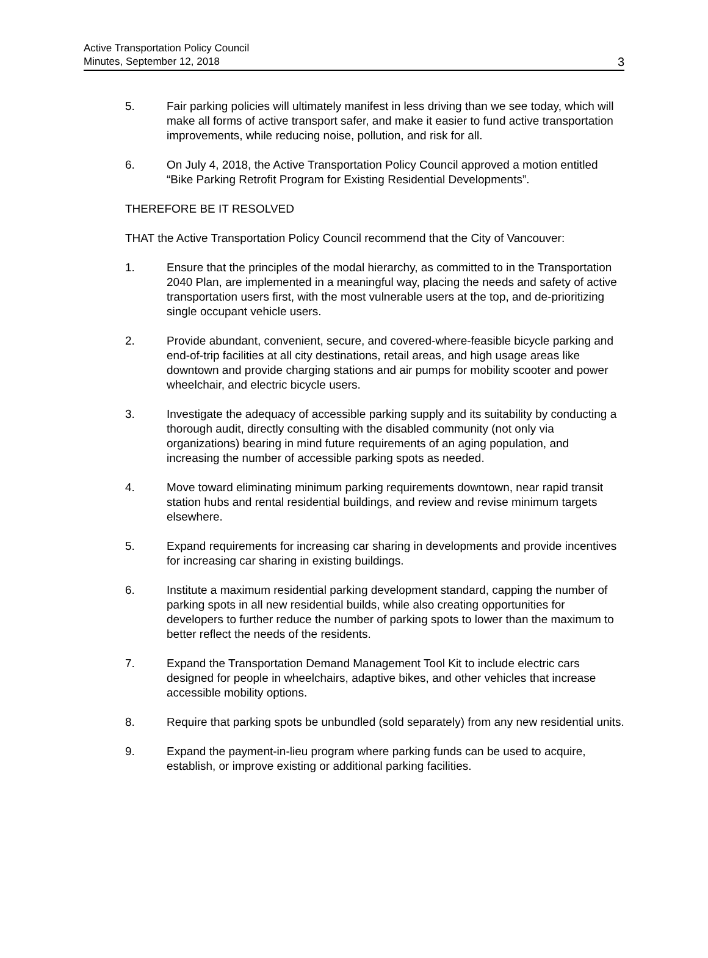Active Transportation Policy Council
Minutes, September 12, 2018
3
5. Fair parking policies will ultimately manifest in less driving than we see today, which will make all forms of active transport safer, and make it easier to fund active transportation improvements, while reducing noise, pollution, and risk for all.
6. On July 4, 2018, the Active Transportation Policy Council approved a motion entitled “Bike Parking Retrofit Program for Existing Residential Developments”.
THEREFORE BE IT RESOLVED
THAT the Active Transportation Policy Council recommend that the City of Vancouver:
1. Ensure that the principles of the modal hierarchy, as committed to in the Transportation 2040 Plan, are implemented in a meaningful way, placing the needs and safety of active transportation users first, with the most vulnerable users at the top, and de-prioritizing single occupant vehicle users.
2. Provide abundant, convenient, secure, and covered-where-feasible bicycle parking and end-of-trip facilities at all city destinations, retail areas, and high usage areas like downtown and provide charging stations and air pumps for mobility scooter and power wheelchair, and electric bicycle users.
3. Investigate the adequacy of accessible parking supply and its suitability by conducting a thorough audit, directly consulting with the disabled community (not only via organizations) bearing in mind future requirements of an aging population, and increasing the number of accessible parking spots as needed.
4. Move toward eliminating minimum parking requirements downtown, near rapid transit station hubs and rental residential buildings, and review and revise minimum targets elsewhere.
5. Expand requirements for increasing car sharing in developments and provide incentives for increasing car sharing in existing buildings.
6. Institute a maximum residential parking development standard, capping the number of parking spots in all new residential builds, while also creating opportunities for developers to further reduce the number of parking spots to lower than the maximum to better reflect the needs of the residents.
7. Expand the Transportation Demand Management Tool Kit to include electric cars designed for people in wheelchairs, adaptive bikes, and other vehicles that increase accessible mobility options.
8. Require that parking spots be unbundled (sold separately) from any new residential units.
9. Expand the payment-in-lieu program where parking funds can be used to acquire, establish, or improve existing or additional parking facilities.